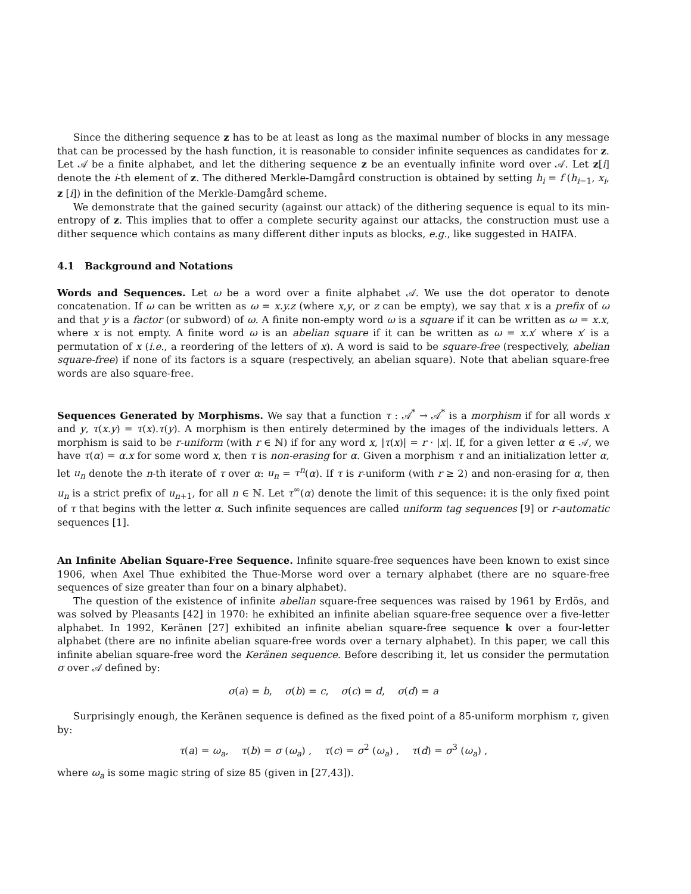Since the dithering sequence z has to be at least as long as the maximal number of blocks in any message that can be processed by the hash function, it is reasonable to consider infinite sequences as candidates for z. Let 𝒜 be a finite alphabet, and let the dithering sequence z be an eventually infinite word over 𝒜. Let z[i] denote the i-th element of z. The dithered Merkle-Damgård construction is obtained by setting h<sub>i</sub> = f (h<sub>i−1</sub>, x<sub>i</sub>, z [i]) in the definition of the Merkle-Damgård scheme.
We demonstrate that the gained security (against our attack) of the dithering sequence is equal to its min-entropy of z. This implies that to offer a complete security against our attacks, the construction must use a dither sequence which contains as many different dither inputs as blocks, e.g., like suggested in HAIFA.
4.1 Background and Notations
Words and Sequences. Let ω be a word over a finite alphabet 𝒜. We use the dot operator to denote concatenation. If ω can be written as ω = x.y.z (where x,y, or z can be empty), we say that x is a prefix of ω and that y is a factor (or subword) of ω. A finite non-empty word ω is a square if it can be written as ω = x.x, where x is not empty. A finite word ω is an abelian square if it can be written as ω = x.x′ where x′ is a permutation of x (i.e., a reordering of the letters of x). A word is said to be square-free (respectively, abelian square-free) if none of its factors is a square (respectively, an abelian square). Note that abelian square-free words are also square-free.
Sequences Generated by Morphisms. We say that a function τ : 𝒜<sup>*</sup> → 𝒜<sup>*</sup> is a morphism if for all words x and y, τ(x.y) = τ(x).τ(y). A morphism is then entirely determined by the images of the individuals letters. A morphism is said to be r-uniform (with r ∈ ℕ) if for any word x, |τ(x)| = r · |x|. If, for a given letter α ∈ 𝒜, we have τ(α) = α.x for some word x, then τ is non-erasing for α. Given a morphism τ and an initialization letter α, let u<sub>n</sub> denote the n-th iterate of τ over α: u<sub>n</sub> = τ<sup>n</sup>(α). If τ is r-uniform (with r ≥ 2) and non-erasing for α, then u<sub>n</sub> is a strict prefix of u<sub>n+1</sub>, for all n ∈ ℕ. Let τ<sup>∞</sup>(α) denote the limit of this sequence: it is the only fixed point of τ that begins with the letter α. Such infinite sequences are called uniform tag sequences [9] or r-automatic sequences [1].
An Infinite Abelian Square-Free Sequence. Infinite square-free sequences have been known to exist since 1906, when Axel Thue exhibited the Thue-Morse word over a ternary alphabet (there are no square-free sequences of size greater than four on a binary alphabet).
The question of the existence of infinite abelian square-free sequences was raised by 1961 by Erdös, and was solved by Pleasants [42] in 1970: he exhibited an infinite abelian square-free sequence over a five-letter alphabet. In 1992, Keränen [27] exhibited an infinite abelian square-free sequence k over a four-letter alphabet (there are no infinite abelian square-free words over a ternary alphabet). In this paper, we call this infinite abelian square-free word the Keränen sequence. Before describing it, let us consider the permutation σ over 𝒜 defined by:
σ(a) = b, σ(b) = c, σ(c) = d, σ(d) = a
Surprisingly enough, the Keränen sequence is defined as the fixed point of a 85-uniform morphism τ, given by:
τ(a) = ω<sub>a</sub>, τ(b) = σ (ω<sub>a</sub>) , τ(c) = σ<sup>2</sup> (ω<sub>a</sub>) , τ(d) = σ<sup>3</sup> (ω<sub>a</sub>) ,
where ω<sub>a</sub> is some magic string of size 85 (given in [27,43]).